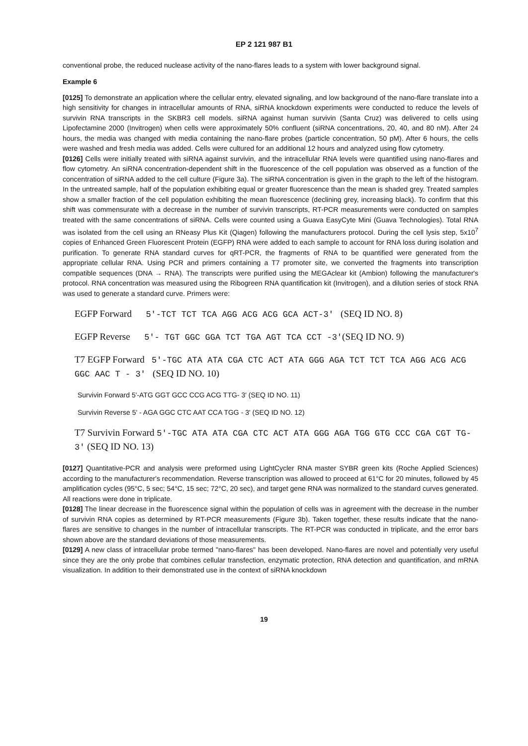EP 2 121 987 B1
conventional probe, the reduced nuclease activity of the nano-flares leads to a system with lower background signal.
Example 6
[0125] To demonstrate an application where the cellular entry, elevated signaling, and low background of the nano-flare translate into a high sensitivity for changes in intracellular amounts of RNA, siRNA knockdown experiments were conducted to reduce the levels of survivin RNA transcripts in the SKBR3 cell models. siRNA against human survivin (Santa Cruz) was delivered to cells using Lipofectamine 2000 (Invitrogen) when cells were approximately 50% confluent (siRNA concentrations, 20, 40, and 80 nM). After 24 hours, the media was changed with media containing the nano-flare probes (particle concentration, 50 pM). After 6 hours, the cells were washed and fresh media was added. Cells were cultured for an additional 12 hours and analyzed using flow cytometry.
[0126] Cells were initially treated with siRNA against survivin, and the intracellular RNA levels were quantified using nano-flares and flow cytometry. An siRNA concentration-dependent shift in the fluorescence of the cell population was observed as a function of the concentration of siRNA added to the cell culture (Figure 3a). The siRNA concentration is given in the graph to the left of the histogram. In the untreated sample, half of the population exhibiting equal or greater fluorescence than the mean is shaded grey. Treated samples show a smaller fraction of the cell population exhibiting the mean fluorescence (declining grey, increasing black). To confirm that this shift was commensurate with a decrease in the number of survivin transcripts, RT-PCR measurements were conducted on samples treated with the same concentrations of siRNA. Cells were counted using a Guava EasyCyte Mini (Guava Technologies). Total RNA was isolated from the cell using an RNeasy Plus Kit (Qiagen) following the manufacturers protocol. During the cell lysis step, 5x10<sup>7</sup> copies of Enhanced Green Fluorescent Protein (EGFP) RNA were added to each sample to account for RNA loss during isolation and purification. To generate RNA standard curves for qRT-PCR, the fragments of RNA to be quantified were generated from the appropriate cellular RNA. Using PCR and primers containing a T7 promoter site, we converted the fragments into transcription compatible sequences (DNA → RNA). The transcripts were purified using the MEGAclear kit (Ambion) following the manufacturer's protocol. RNA concentration was measured using the Ribogreen RNA quantification kit (Invitrogen), and a dilution series of stock RNA was used to generate a standard curve. Primers were:
EGFP Forward 5'-TCT TCT TCA AGG ACG ACG GCA ACT-3' (SEQ ID NO. 8)
EGFP Reverse 5'- TGT GGC GGA TCT TGA AGT TCA CCT -3'(SEQ ID NO. 9)
T7 EGFP Forward 5'-TGC ATA ATA CGA CTC ACT ATA GGG AGA TCT TCT TCA AGG ACG ACG GGC AAC T - 3' (SEQ ID NO. 10)
Survivin Forward 5'-ATG GGT GCC CCG ACG TTG- 3' (SEQ ID NO. 11)
Survivin Reverse 5' - AGA GGC CTC AAT CCA TGG - 3' (SEQ ID NO. 12)
T7 Survivin Forward 5'-TGC ATA ATA CGA CTC ACT ATA GGG AGA TGG GTG CCC CGA CGT TG-3' (SEQ ID NO. 13)
[0127] Quantitative-PCR and analysis were preformed using LightCycler RNA master SYBR green kits (Roche Applied Sciences) according to the manufacturer's recommendation. Reverse transcription was allowed to proceed at 61°C for 20 minutes, followed by 45 amplification cycles (95°C, 5 sec; 54°C, 15 sec; 72°C, 20 sec), and target gene RNA was normalized to the standard curves generated. All reactions were done in triplicate.
[0128] The linear decrease in the fluorescence signal within the population of cells was in agreement with the decrease in the number of survivin RNA copies as determined by RT-PCR measurements (Figure 3b). Taken together, these results indicate that the nano-flares are sensitive to changes in the number of intracellular transcripts. The RT-PCR was conducted in triplicate, and the error bars shown above are the standard deviations of those measurements.
[0129] A new class of intracellular probe termed "nano-flares" has been developed. Nano-flares are novel and potentially very useful since they are the only probe that combines cellular transfection, enzymatic protection, RNA detection and quantification, and mRNA visualization. In addition to their demonstrated use in the context of siRNA knockdown
19